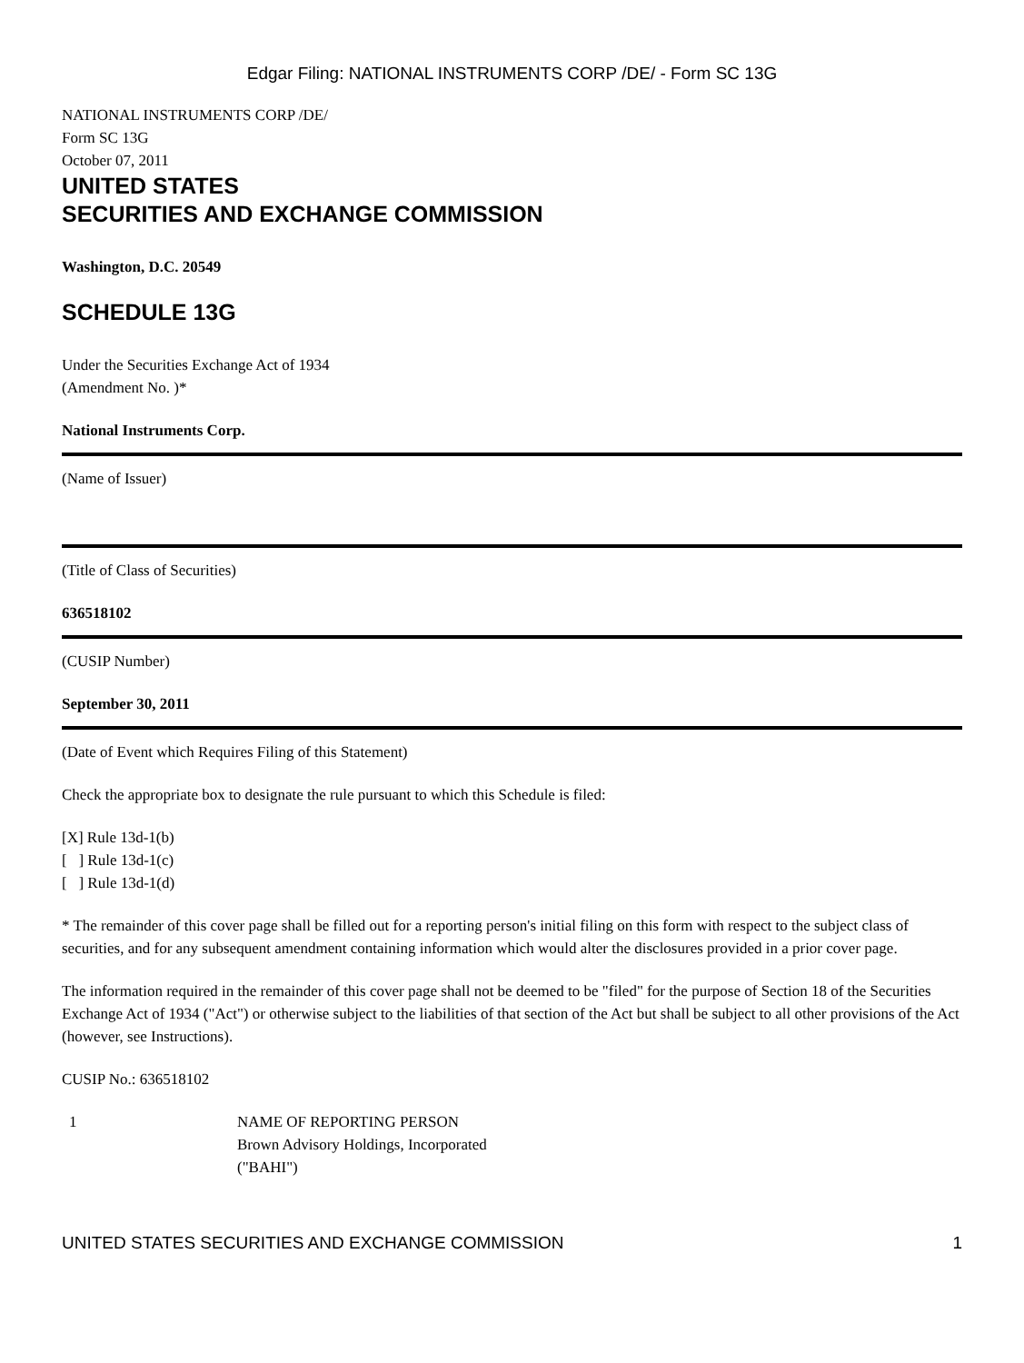Edgar Filing: NATIONAL INSTRUMENTS CORP /DE/ - Form SC 13G
NATIONAL INSTRUMENTS CORP /DE/
Form SC 13G
October 07, 2011
UNITED STATES
SECURITIES AND EXCHANGE COMMISSION
Washington, D.C. 20549
SCHEDULE 13G
Under the Securities Exchange Act of 1934
(Amendment No. )*
National Instruments Corp.
(Name of Issuer)
(Title of Class of Securities)
636518102
(CUSIP Number)
September 30, 2011
(Date of Event which Requires Filing of this Statement)
Check the appropriate box to designate the rule pursuant to which this Schedule is filed:
[X] Rule 13d-1(b)
[ ] Rule 13d-1(c)
[ ] Rule 13d-1(d)
* The remainder of this cover page shall be filled out for a reporting person's initial filing on this form with respect to the subject class of securities, and for any subsequent amendment containing information which would alter the disclosures provided in a prior cover page.
The information required in the remainder of this cover page shall not be deemed to be "filed" for the purpose of Section 18 of the Securities Exchange Act of 1934 ("Act") or otherwise subject to the liabilities of that section of the Act but shall be subject to all other provisions of the Act (however, see Instructions).
CUSIP No.: 636518102
| 1 | NAME OF REPORTING PERSON Brown Advisory Holdings, Incorporated ("BAHI") |
UNITED STATES SECURITIES AND EXCHANGE COMMISSION 1